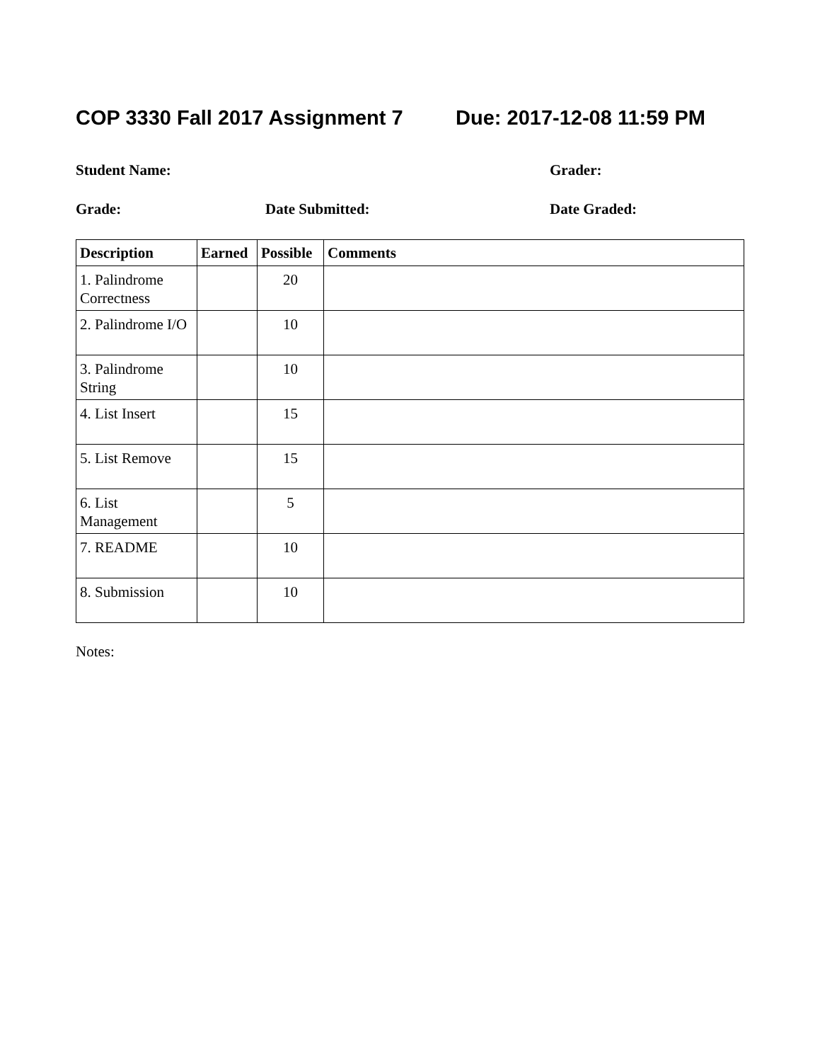COP 3330 Fall 2017 Assignment 7 Due: 2017-12-08 11:59 PM
Student Name: Grader:
Grade: Date Submitted: Date Graded:
| Description | Earned | Possible | Comments |
| --- | --- | --- | --- |
| 1. Palindrome Correctness | | 20 | |
| 2. Palindrome I/O | | 10 | |
| 3. Palindrome String | | 10 | |
| 4. List Insert | | 15 | |
| 5. List Remove | | 15 | |
| 6. List Management | | 5 | |
| 7. README | | 10 | |
| 8. Submission | | 10 | |
Notes: